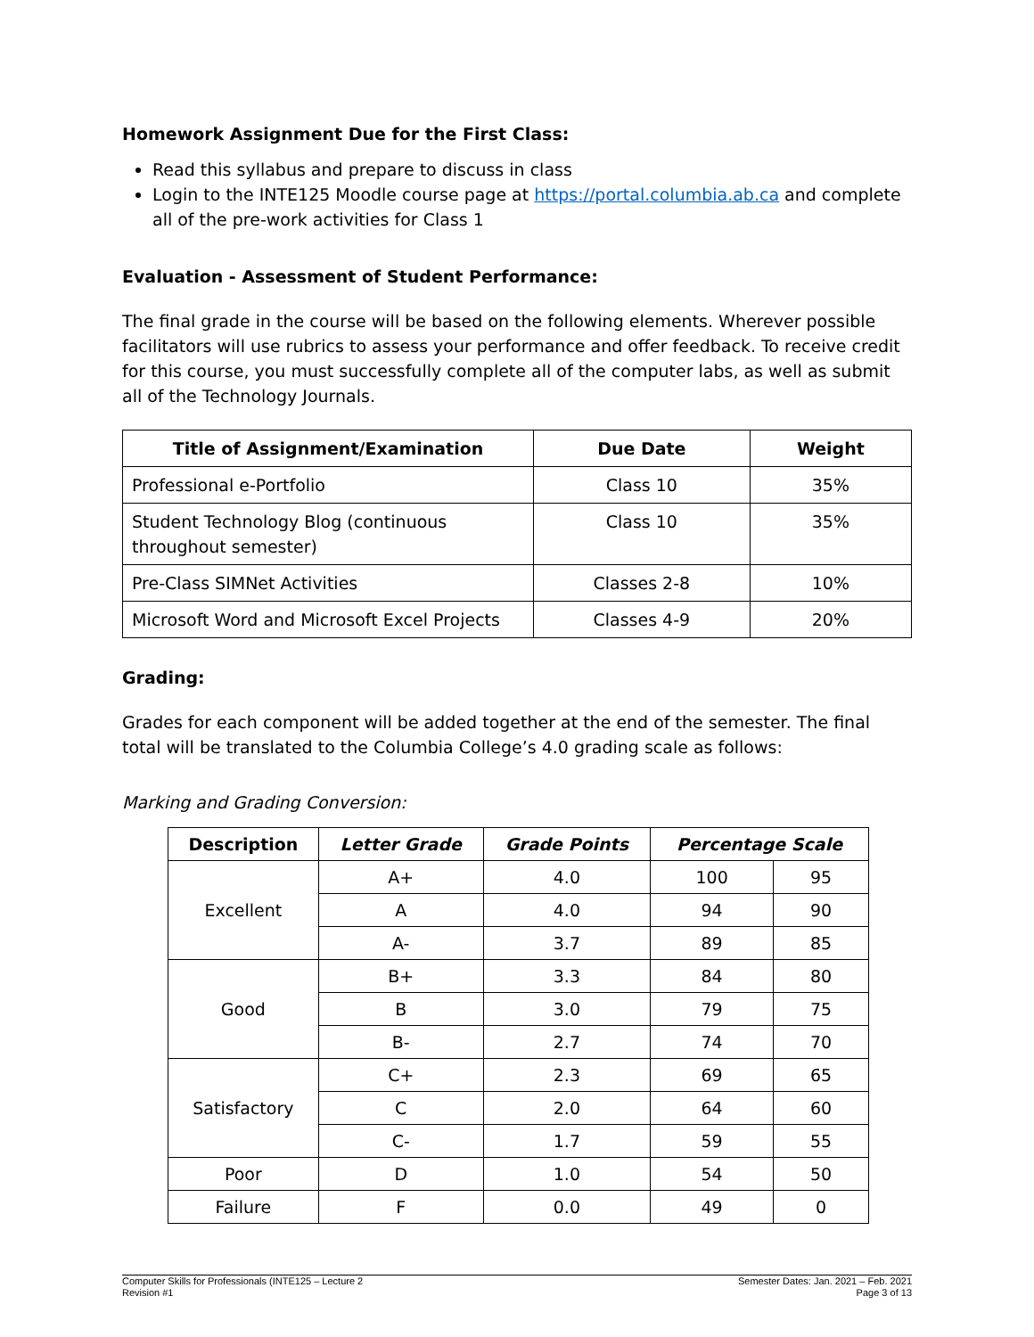Homework Assignment Due for the First Class:
Read this syllabus and prepare to discuss in class
Login to the INTE125 Moodle course page at https://portal.columbia.ab.ca and complete all of the pre-work activities for Class 1
Evaluation - Assessment of Student Performance:
The final grade in the course will be based on the following elements. Wherever possible facilitators will use rubrics to assess your performance and offer feedback. To receive credit for this course, you must successfully complete all of the computer labs, as well as submit all of the Technology Journals.
| Title of Assignment/Examination | Due Date | Weight |
| --- | --- | --- |
| Professional e-Portfolio | Class 10 | 35% |
| Student Technology Blog (continuous throughout semester) | Class 10 | 35% |
| Pre-Class SIMNet Activities | Classes 2-8 | 10% |
| Microsoft Word and Microsoft Excel Projects | Classes 4-9 | 20% |
Grading:
Grades for each component will be added together at the end of the semester. The final total will be translated to the Columbia College’s 4.0 grading scale as follows:
Marking and Grading Conversion:
| Description | Letter Grade | Grade Points | Percentage Scale | |
| --- | --- | --- | --- | --- |
| Excellent | A+ | 4.0 | 100 | 95 |
| | A | 4.0 | 94 | 90 |
| | A- | 3.7 | 89 | 85 |
| Good | B+ | 3.3 | 84 | 80 |
| | B | 3.0 | 79 | 75 |
| | B- | 2.7 | 74 | 70 |
| Satisfactory | C+ | 2.3 | 69 | 65 |
| | C | 2.0 | 64 | 60 |
| | C- | 1.7 | 59 | 55 |
| Poor | D | 1.0 | 54 | 50 |
| Failure | F | 0.0 | 49 | 0 |
Computer Skills for Professionals (INTE125 – Lecture 2
Revision #1
Semester Dates: Jan. 2021 – Feb. 2021
Page 3 of 13